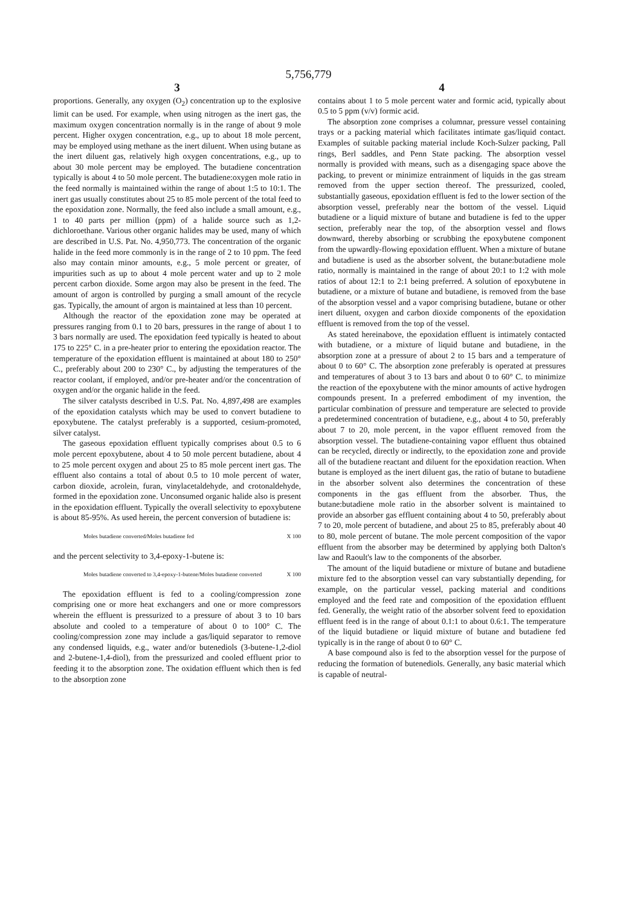5,756,779
3
proportions. Generally, any oxygen (O<sub>2</sub>) concentration up to the explosive limit can be used. For example, when using nitrogen as the inert gas, the maximum oxygen concentration normally is in the range of about 9 mole percent. Higher oxygen concentration, e.g., up to about 18 mole percent, may be employed using methane as the inert diluent. When using butane as the inert diluent gas, relatively high oxygen concentrations, e.g., up to about 30 mole percent may be employed. The butadiene concentration typically is about 4 to 50 mole percent. The butadiene:oxygen mole ratio in the feed normally is maintained within the range of about 1:5 to 10:1. The inert gas usually constitutes about 25 to 85 mole percent of the total feed to the epoxidation zone. Normally, the feed also include a small amount, e.g., 1 to 40 parts per million (ppm) of a halide source such as 1,2-dichloroethane. Various other organic halides may be used, many of which are described in U.S. Pat. No. 4,950,773. The concentration of the organic halide in the feed more commonly is in the range of 2 to 10 ppm. The feed also may contain minor amounts, e.g., 5 mole percent or greater, of impurities such as up to about 4 mole percent water and up to 2 mole percent carbon dioxide. Some argon may also be present in the feed. The amount of argon is controlled by purging a small amount of the recycle gas. Typically, the amount of argon is maintained at less than 10 percent.
Although the reactor of the epoxidation zone may be operated at pressures ranging from 0.1 to 20 bars, pressures in the range of about 1 to 3 bars normally are used. The epoxidation feed typically is heated to about 175 to 225° C. in a pre-heater prior to entering the epoxidation reactor. The temperature of the epoxidation effluent is maintained at about 180 to 250° C., preferably about 200 to 230° C., by adjusting the temperatures of the reactor coolant, if employed, and/or pre-heater and/or the concentration of oxygen and/or the organic halide in the feed.
The silver catalysts described in U.S. Pat. No. 4,897,498 are examples of the epoxidation catalysts which may be used to convert butadiene to epoxybutene. The catalyst preferably is a supported, cesium-promoted, silver catalyst.
The gaseous epoxidation effluent typically comprises about 0.5 to 6 mole percent epoxybutene, about 4 to 50 mole percent butadiene, about 4 to 25 mole percent oxygen and about 25 to 85 mole percent inert gas. The effluent also contains a total of about 0.5 to 10 mole percent of water, carbon dioxide, acrolein, furan, vinylacetaldehyde, and crotonaldehyde, formed in the epoxidation zone. Unconsumed organic halide also is present in the epoxidation effluent. Typically the overall selectivity to epoxybutene is about 85-95%. As used herein, the percent conversion of butadiene is:
Moles butadiene converted/Moles butadiene fed X 100
and the percent selectivity to 3,4-epoxy-1-butene is:
Moles butadiene converted to 3,4-epoxy-1-butene/Moles butadiene converted X 100
The epoxidation effluent is fed to a cooling/compression zone comprising one or more heat exchangers and one or more compressors wherein the effluent is pressurized to a pressure of about 3 to 10 bars absolute and cooled to a temperature of about 0 to 100° C. The cooling/compression zone may include a gas/liquid separator to remove any condensed liquids, e.g., water and/or butenediols (3-butene-1,2-diol and 2-butene-1,4-diol), from the pressurized and cooled effluent prior to feeding it to the absorption zone. The oxidation effluent which then is fed to the absorption zone
4
contains about 1 to 5 mole percent water and formic acid, typically about 0.5 to 5 ppm (v/v) formic acid.
The absorption zone comprises a columnar, pressure vessel containing trays or a packing material which facilitates intimate gas/liquid contact. Examples of suitable packing material include Koch-Sulzer packing, Pall rings, Berl saddles, and Penn State packing. The absorption vessel normally is provided with means, such as a disengaging space above the packing, to prevent or minimize entrainment of liquids in the gas stream removed from the upper section thereof. The pressurized, cooled, substantially gaseous, epoxidation effluent is fed to the lower section of the absorption vessel, preferably near the bottom of the vessel. Liquid butadiene or a liquid mixture of butane and butadiene is fed to the upper section, preferably near the top, of the absorption vessel and flows downward, thereby absorbing or scrubbing the epoxybutene component from the upwardly-flowing epoxidation effluent. When a mixture of butane and butadiene is used as the absorber solvent, the butane:butadiene mole ratio, normally is maintained in the range of about 20:1 to 1:2 with mole ratios of about 12:1 to 2:1 being preferred. A solution of epoxybutene in butadiene, or a mixture of butane and butadiene, is removed from the base of the absorption vessel and a vapor comprising butadiene, butane or other inert diluent, oxygen and carbon dioxide components of the epoxidation effluent is removed from the top of the vessel.
As stated hereinabove, the epoxidation effluent is intimately contacted with butadiene, or a mixture of liquid butane and butadiene, in the absorption zone at a pressure of about 2 to 15 bars and a temperature of about 0 to 60° C. The absorption zone preferably is operated at pressures and temperatures of about 3 to 13 bars and about 0 to 60° C. to minimize the reaction of the epoxybutene with the minor amounts of active hydrogen compounds present. In a preferred embodiment of my invention, the particular combination of pressure and temperature are selected to provide a predetermined concentration of butadiene, e.g., about 4 to 50, preferably about 7 to 20, mole percent, in the vapor effluent removed from the absorption vessel. The butadiene-containing vapor effluent thus obtained can be recycled, directly or indirectly, to the epoxidation zone and provide all of the butadiene reactant and diluent for the epoxidation reaction. When butane is employed as the inert diluent gas, the ratio of butane to butadiene in the absorber solvent also determines the concentration of these components in the gas effluent from the absorber. Thus, the butane:butadiene mole ratio in the absorber solvent is maintained to provide an absorber gas effluent containing about 4 to 50, preferably about 7 to 20, mole percent of butadiene, and about 25 to 85, preferably about 40 to 80, mole percent of butane. The mole percent composition of the vapor effluent from the absorber may be determined by applying both Dalton's law and Raoult's law to the components of the absorber.
The amount of the liquid butadiene or mixture of butane and butadiene mixture fed to the absorption vessel can vary substantially depending, for example, on the particular vessel, packing material and conditions employed and the feed rate and composition of the epoxidation effluent fed. Generally, the weight ratio of the absorber solvent feed to epoxidation effluent feed is in the range of about 0.1:1 to about 0.6:1. The temperature of the liquid butadiene or liquid mixture of butane and butadiene fed typically is in the range of about 0 to 60° C.
A base compound also is fed to the absorption vessel for the purpose of reducing the formation of butenediols. Generally, any basic material which is capable of neutral-